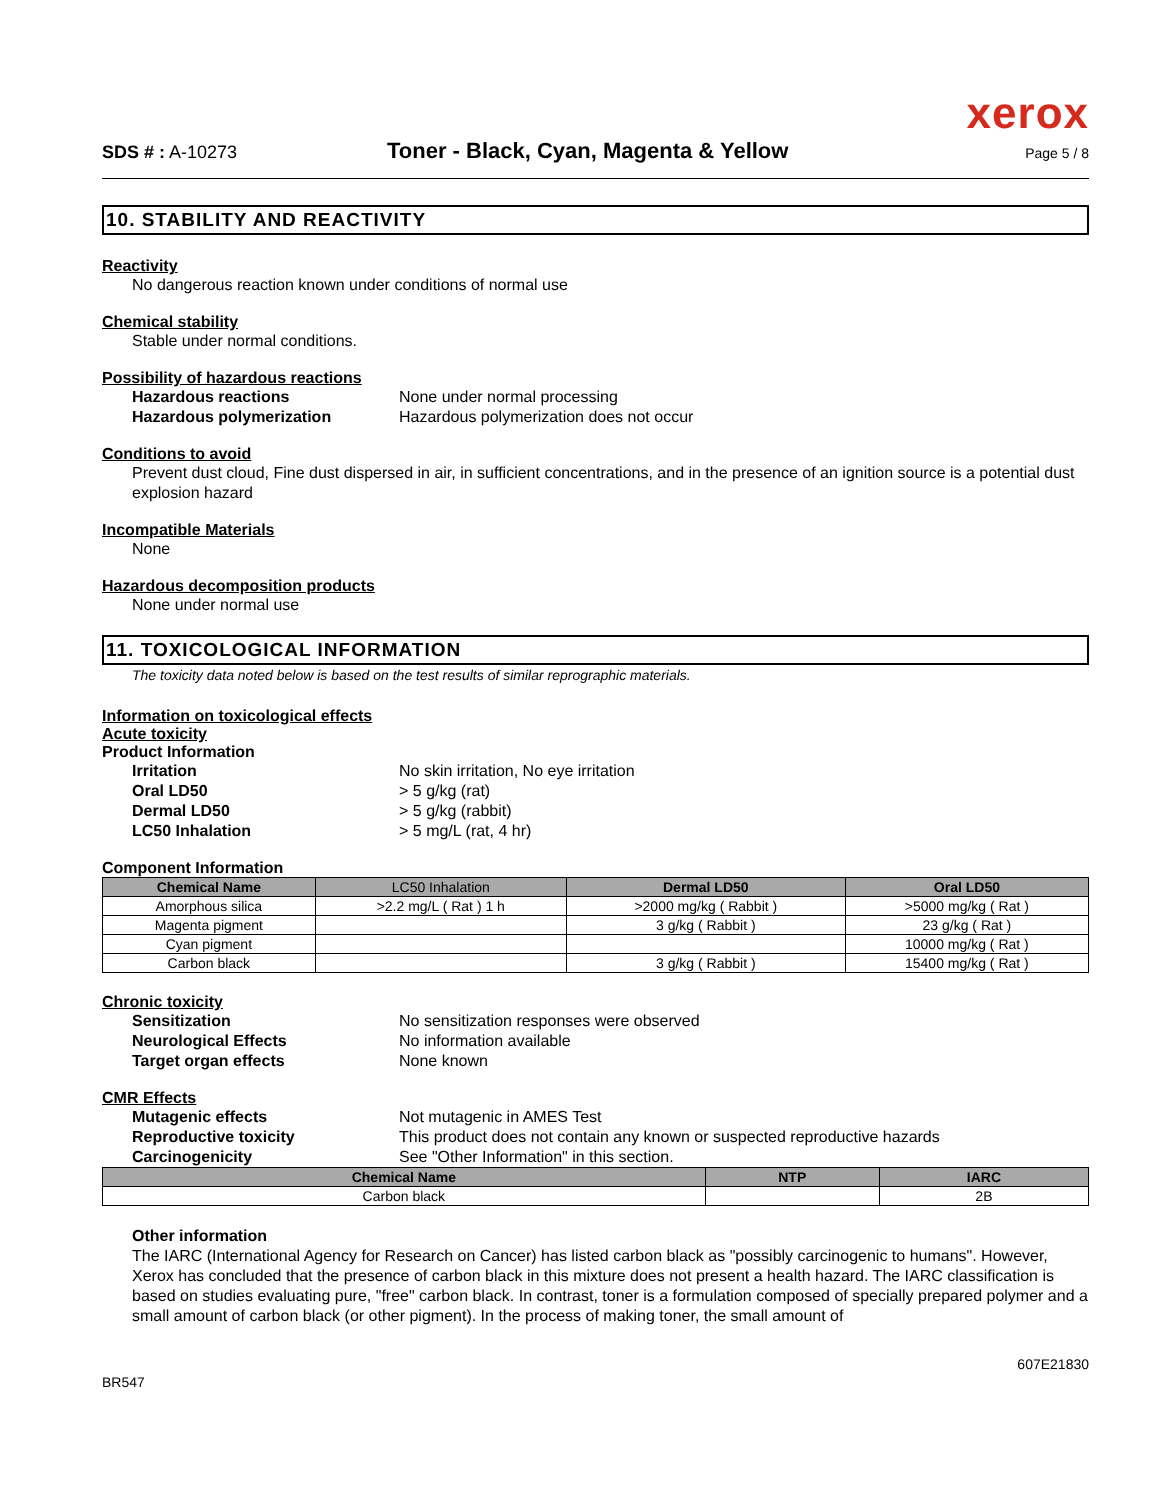xerox
SDS # : A-10273 Toner - Black, Cyan, Magenta & Yellow Page 5 / 8
10. STABILITY AND REACTIVITY
Reactivity
No dangerous reaction known under conditions of normal use
Chemical stability
Stable under normal conditions.
Possibility of hazardous reactions
Hazardous reactions None under normal processing
Hazardous polymerization Hazardous polymerization does not occur
Conditions to avoid
Prevent dust cloud, Fine dust dispersed in air, in sufficient concentrations, and in the presence of an ignition source is a potential dust explosion hazard
Incompatible Materials
None
Hazardous decomposition products
None under normal use
11. TOXICOLOGICAL INFORMATION
The toxicity data noted below is based on the test results of similar reprographic materials.
Information on toxicological effects
Acute toxicity
Product Information
Irritation No skin irritation, No eye irritation
Oral LD50 > 5 g/kg (rat)
Dermal LD50 > 5 g/kg (rabbit)
LC50 Inhalation > 5 mg/L (rat, 4 hr)
Component Information
| Chemical Name | LC50 Inhalation | Dermal LD50 | Oral LD50 |
| --- | --- | --- | --- |
| Amorphous silica | >2.2 mg/L ( Rat ) 1 h | >2000 mg/kg ( Rabbit ) | >5000 mg/kg ( Rat ) |
| Magenta pigment | | 3 g/kg ( Rabbit ) | 23 g/kg ( Rat ) |
| Cyan pigment | | | 10000 mg/kg ( Rat ) |
| Carbon black | | 3 g/kg ( Rabbit ) | 15400 mg/kg ( Rat ) |
Chronic toxicity
Sensitization No sensitization responses were observed
Neurological Effects No information available
Target organ effects None known
CMR Effects
Mutagenic effects Not mutagenic in AMES Test
Reproductive toxicity This product does not contain any known or suspected reproductive hazards
Carcinogenicity See "Other Information" in this section.
| Chemical Name | NTP | IARC |
| --- | --- | --- |
| Carbon black | | 2B |
Other information
The IARC (International Agency for Research on Cancer) has listed carbon black as "possibly carcinogenic to humans". However, Xerox has concluded that the presence of carbon black in this mixture does not present a health hazard. The IARC classification is based on studies evaluating pure, "free" carbon black. In contrast, toner is a formulation composed of specially prepared polymer and a small amount of carbon black (or other pigment). In the process of making toner, the small amount of
BR547 607E21830